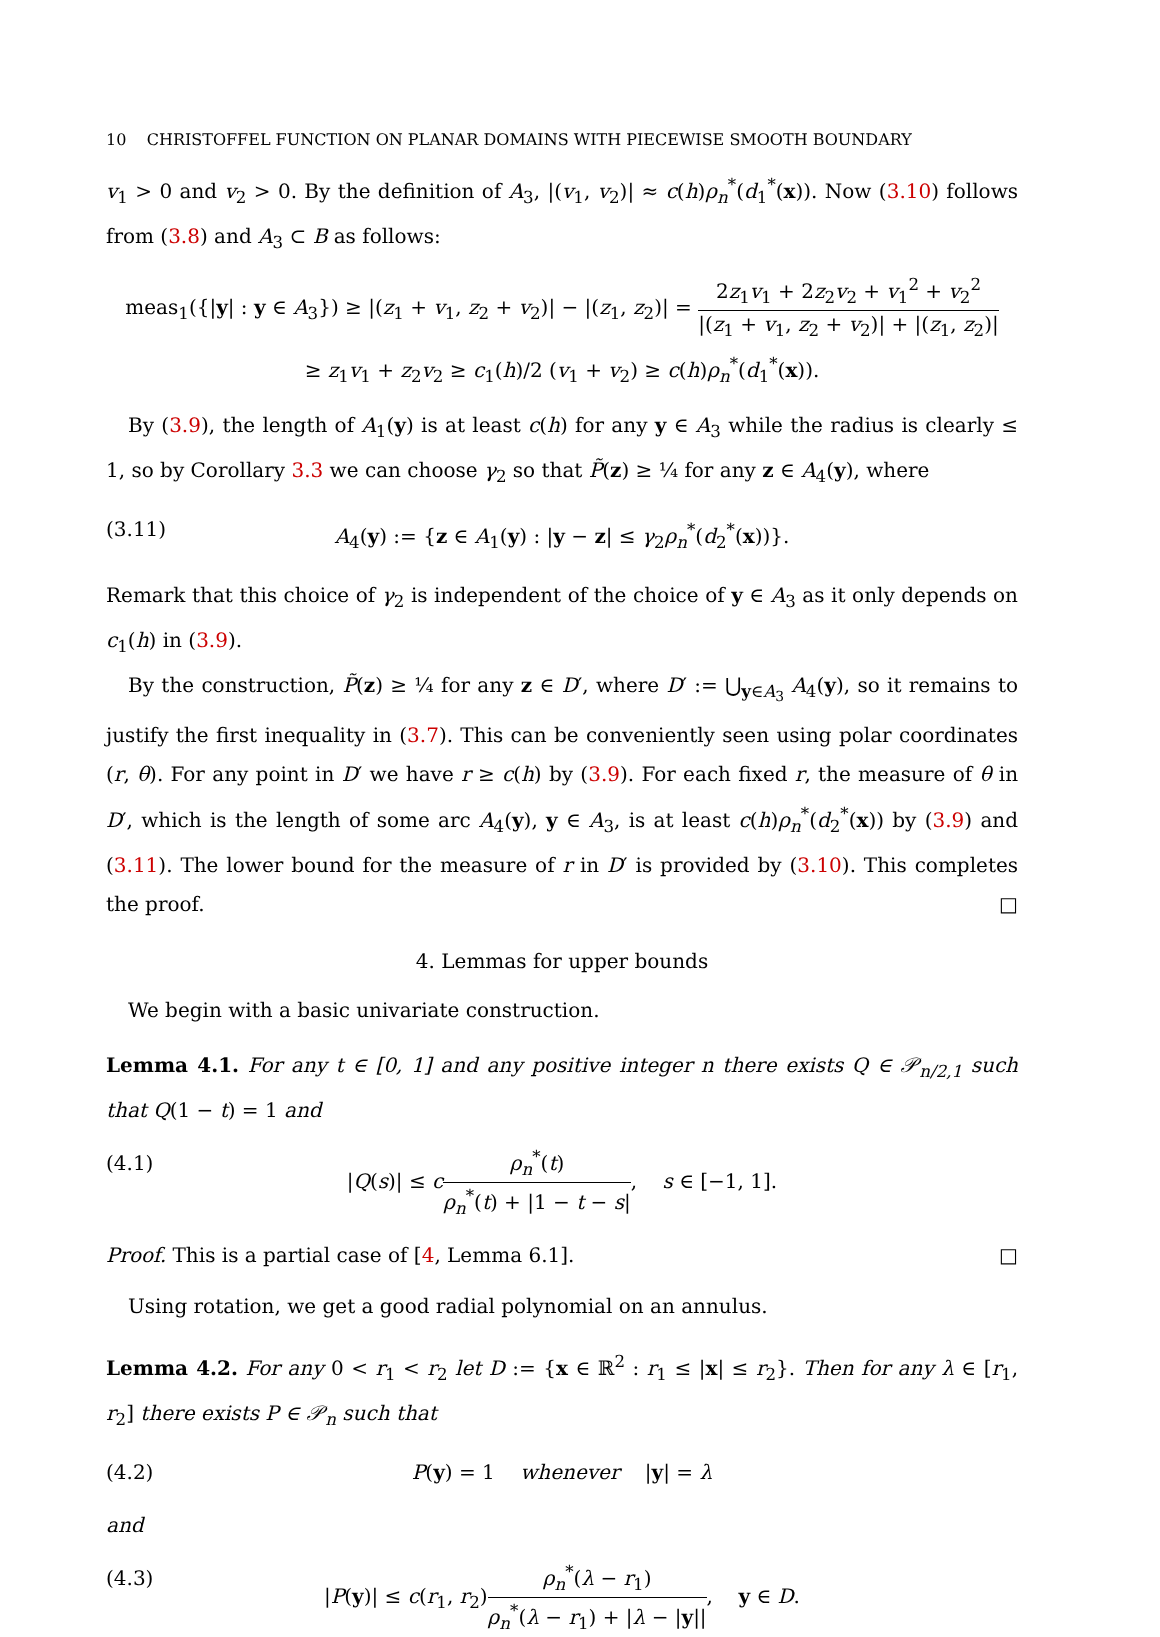10 CHRISTOFFEL FUNCTION ON PLANAR DOMAINS WITH PIECEWISE SMOOTH BOUNDARY
v<sub>1</sub> > 0 and v<sub>2</sub> > 0. By the definition of A<sub>3</sub>, |(v<sub>1</sub>, v<sub>2</sub>)| ≈ c(h)ρ<sub>n</sub><sup>*</sup>(d<sub>1</sub><sup>*</sup>(x)). Now (3.10) follows from (3.8) and A<sub>3</sub> ⊂ B as follows:
meas<sub>1</sub>({|y| : y ∈ A<sub>3</sub>}) ≥ |(z<sub>1</sub> + v<sub>1</sub>, z<sub>2</sub> + v<sub>2</sub>)| − |(z<sub>1</sub>, z<sub>2</sub>)| = 2z<sub>1</sub>v<sub>1</sub> + 2z<sub>2</sub>v<sub>2</sub> + v<sub>1</sub><sup>2</sup> + v<sub>2</sub><sup>2</sup> |(z<sub>1</sub> + v<sub>1</sub>, z<sub>2</sub> + v<sub>2</sub>)| + |(z<sub>1</sub>, z<sub>2</sub>)|
≥ z<sub>1</sub>v<sub>1</sub> + z<sub>2</sub>v<sub>2</sub> ≥ c<sub>1</sub>(h)/2 (v<sub>1</sub> + v<sub>2</sub>) ≥ c(h)ρ<sub>n</sub><sup>*</sup>(d<sub>1</sub><sup>*</sup>(x)).
By (3.9), the length of A<sub>1</sub>(y) is at least c(h) for any y ∈ A<sub>3</sub> while the radius is clearly ≤ 1, so by Corollary 3.3 we can choose γ<sub>2</sub> so that P̃(z) ≥ ¼ for any z ∈ A<sub>4</sub>(y), where
(3.11) A<sub>4</sub>(y) := {z ∈ A<sub>1</sub>(y) : |y − z| ≤ γ<sub>2</sub>ρ<sub>n</sub><sup>*</sup>(d<sub>2</sub><sup>*</sup>(x))}.
Remark that this choice of γ<sub>2</sub> is independent of the choice of y ∈ A<sub>3</sub> as it only depends on c<sub>1</sub>(h) in (3.9).
By the construction, P̃(z) ≥ ¼ for any z ∈ D′, where D′ := ⋃<sub>y∈A<sub>3</sub></sub> A<sub>4</sub>(y), so it remains to justify the first inequality in (3.7). This can be conveniently seen using polar coordinates (r, θ). For any point in D′ we have r ≥ c(h) by (3.9). For each fixed r, the measure of θ in D′, which is the length of some arc A<sub>4</sub>(y), y ∈ A<sub>3</sub>, is at least c(h)ρ<sub>n</sub><sup>*</sup>(d<sub>2</sub><sup>*</sup>(x)) by (3.9) and (3.11). The lower bound for the measure of r in D′ is provided by (3.10). This completes the proof. □
4. Lemmas for upper bounds
We begin with a basic univariate construction.
Lemma 4.1. For any t ∈ [0, 1] and any positive integer n there exists Q ∈ 𝒫<sub>n/2,1</sub> such that Q(1 − t) = 1 and
(4.1) |Q(s)| ≤ cρ<sub>n</sub><sup>*</sup>(t) ρ<sub>n</sub><sup>*</sup>(t) + |1 − t − s|, s ∈ [−1, 1].
Proof. This is a partial case of [4, Lemma 6.1]. □
Using rotation, we get a good radial polynomial on an annulus.
Lemma 4.2. For any 0 < r<sub>1</sub> < r<sub>2</sub> let D := {x ∈ ℝ<sup>2</sup> : r<sub>1</sub> ≤ |x| ≤ r<sub>2</sub>}. Then for any λ ∈ [r<sub>1</sub>, r<sub>2</sub>] there exists P ∈ 𝒫<sub>n</sub> such that
(4.2) P(y) = 1 whenever |y| = λ
and
(4.3) |P(y)| ≤ c(r<sub>1</sub>, r<sub>2</sub>)ρ<sub>n</sub><sup>*</sup>(λ − r<sub>1</sub>) ρ<sub>n</sub><sup>*</sup>(λ − r<sub>1</sub>) + |λ − |y||, y ∈ D.